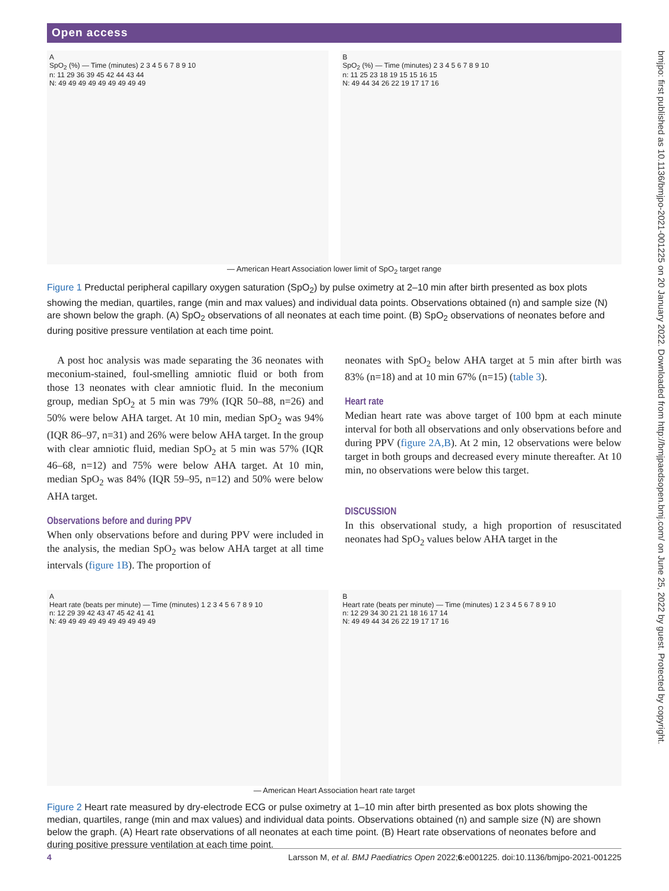Open access
bmjpo: first published as 10.1136/bmjpo-2021-001225 on 20 January 2022. Downloaded from http://bmjpaedsopen.bmj.com/ on June 25, 2022 by guest. Protected by copyright.
A
SpO<sub>2</sub> (%) — Time (minutes) 2 3 4 5 6 7 8 9 10
n: 11 29 36 39 45 42 44 43 44
N: 49 49 49 49 49 49 49 49 49
B
SpO<sub>2</sub> (%) — Time (minutes) 2 3 4 5 6 7 8 9 10
n: 11 25 23 18 19 15 15 16 15
N: 49 44 34 26 22 19 17 17 16
— American Heart Association lower limit of SpO<sub>2</sub> target range
Figure 1 Preductal peripheral capillary oxygen saturation (SpO<sub>2</sub>) by pulse oximetry at 2–10 min after birth presented as box plots showing the median, quartiles, range (min and max values) and individual data points. Observations obtained (n) and sample size (N) are shown below the graph. (A) SpO<sub>2</sub> observations of all neonates at each time point. (B) SpO<sub>2</sub> observations of neonates before and during positive pressure ventilation at each time point.
A post hoc analysis was made separating the 36 neonates with meconium-stained, foul-smelling amniotic fluid or both from those 13 neonates with clear amniotic fluid. In the meconium group, median SpO<sub>2</sub> at 5 min was 79% (IQR 50–88, n=26) and 50% were below AHA target. At 10 min, median SpO<sub>2</sub> was 94% (IQR 86–97, n=31) and 26% were below AHA target. In the group with clear amniotic fluid, median SpO<sub>2</sub> at 5 min was 57% (IQR 46–68, n=12) and 75% were below AHA target. At 10 min, median SpO<sub>2</sub> was 84% (IQR 59–95, n=12) and 50% were below AHA target.
Observations before and during PPV
When only observations before and during PPV were included in the analysis, the median SpO<sub>2</sub> was below AHA target at all time intervals (figure 1B). The proportion of
neonates with SpO<sub>2</sub> below AHA target at 5 min after birth was 83% (n=18) and at 10 min 67% (n=15) (table 3).
Heart rate
Median heart rate was above target of 100 bpm at each minute interval for both all observations and only observations before and during PPV (figure 2A,B). At 2 min, 12 observations were below target in both groups and decreased every minute thereafter. At 10 min, no observations were below this target.
DISCUSSION
In this observational study, a high proportion of resuscitated neonates had SpO<sub>2</sub> values below AHA target in the
A
Heart rate (beats per minute) — Time (minutes) 1 2 3 4 5 6 7 8 9 10
n: 12 29 39 42 43 47 45 42 41 41
N: 49 49 49 49 49 49 49 49 49 49
B
Heart rate (beats per minute) — Time (minutes) 1 2 3 4 5 6 7 8 9 10
n: 12 29 34 30 21 21 18 16 17 14
N: 49 49 44 34 26 22 19 17 17 16
— American Heart Association heart rate target
Figure 2 Heart rate measured by dry-electrode ECG or pulse oximetry at 1–10 min after birth presented as box plots showing the median, quartiles, range (min and max values) and individual data points. Observations obtained (n) and sample size (N) are shown below the graph. (A) Heart rate observations of all neonates at each time point. (B) Heart rate observations of neonates before and during positive pressure ventilation at each time point.
4 Larsson M, et al. BMJ Paediatrics Open 2022;6:e001225. doi:10.1136/bmjpo-2021-001225